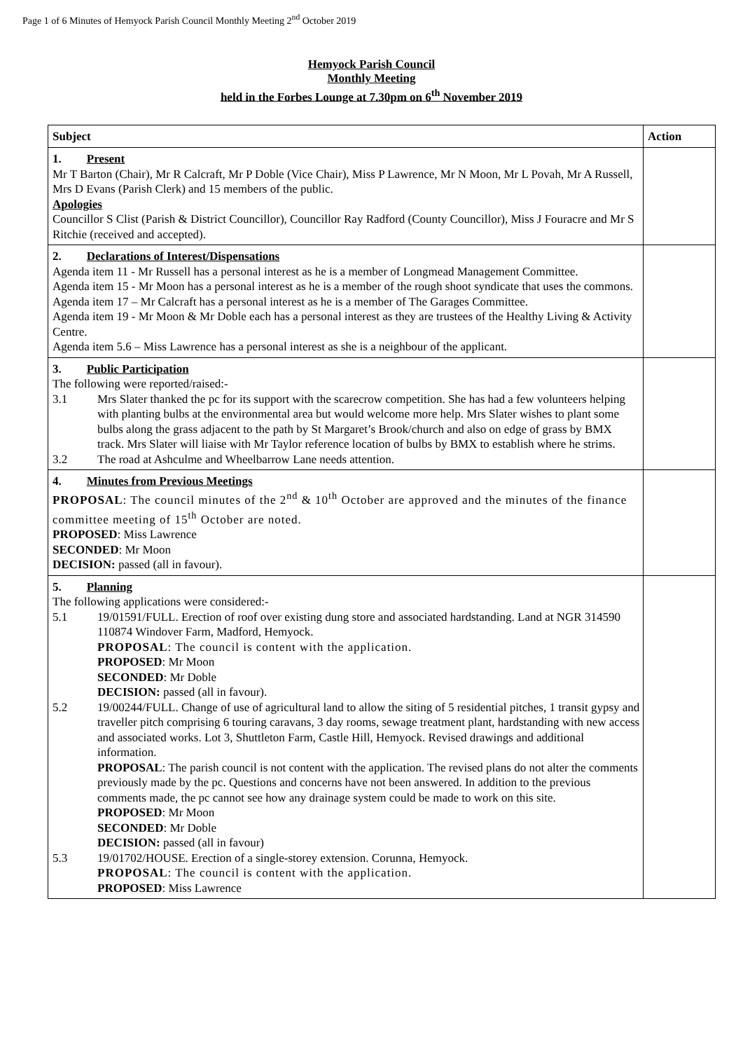Page 1 of 6 Minutes of Hemyock Parish Council Monthly Meeting 2<sup>nd</sup> October 2019
Hemyock Parish Council
Monthly Meeting
held in the Forbes Lounge at 7.30pm on 6<sup>th</sup> November 2019
| Subject | Action |
| --- | --- |
| 1. Present Mr T Barton (Chair), Mr R Calcraft, Mr P Doble (Vice Chair), Miss P Lawrence, Mr N Moon, Mr L Povah, Mr A Russell, Mrs D Evans (Parish Clerk) and 15 members of the public. Apologies Councillor S Clist (Parish & District Councillor), Councillor Ray Radford (County Councillor), Miss J Fouracre and Mr S Ritchie (received and accepted). | |
| 2. Declarations of Interest/Dispensations Agenda item 11 - Mr Russell has a personal interest as he is a member of Longmead Management Committee. Agenda item 15 - Mr Moon has a personal interest as he is a member of the rough shoot syndicate that uses the commons. Agenda item 17 – Mr Calcraft has a personal interest as he is a member of The Garages Committee. Agenda item 19 - Mr Moon & Mr Doble each has a personal interest as they are trustees of the Healthy Living & Activity Centre. Agenda item 5.6 – Miss Lawrence has a personal interest as she is a neighbour of the applicant. | |
| 3. Public Participation The following were reported/raised:- 3.1 Mrs Slater thanked the pc for its support with the scarecrow competition. She has had a few volunteers helping with planting bulbs at the environmental area but would welcome more help. Mrs Slater wishes to plant some bulbs along the grass adjacent to the path by St Margaret’s Brook/church and also on edge of grass by BMX track. Mrs Slater will liaise with Mr Taylor reference location of bulbs by BMX to establish where he strims. 3.2 The road at Ashculme and Wheelbarrow Lane needs attention. | |
| 4. Minutes from Previous Meetings PROPOSAL : The council minutes of the 2<sup>nd</sup> & 10<sup>th</sup> October are approved and the minutes of the finance committee meeting of 15<sup>th</sup> October are noted. PROPOSED : Miss Lawrence SECONDED : Mr Moon DECISION: passed (all in favour). | |
| 5. Planning The following applications were considered:- 5.1 19/01591/FULL. Erection of roof over existing dung store and associated hardstanding. Land at NGR 314590 110874 Windover Farm, Madford, Hemyock. PROPOSAL : The council is content with the application. PROPOSED : Mr Moon SECONDED : Mr Doble DECISION: passed (all in favour). 5.2 19/00244/FULL. Change of use of agricultural land to allow the siting of 5 residential pitches, 1 transit gypsy and traveller pitch comprising 6 touring caravans, 3 day rooms, sewage treatment plant, hardstanding with new access and associated works. Lot 3, Shuttleton Farm, Castle Hill, Hemyock. Revised drawings and additional information. PROPOSAL : The parish council is not content with the application. The revised plans do not alter the comments previously made by the pc. Questions and concerns have not been answered. In addition to the previous comments made, the pc cannot see how any drainage system could be made to work on this site. PROPOSED : Mr Moon SECONDED : Mr Doble DECISION: passed (all in favour) 5.3 19/01702/HOUSE. Erection of a single-storey extension. Corunna, Hemyock. PROPOSAL : The council is content with the application. PROPOSED : Miss Lawrence | |